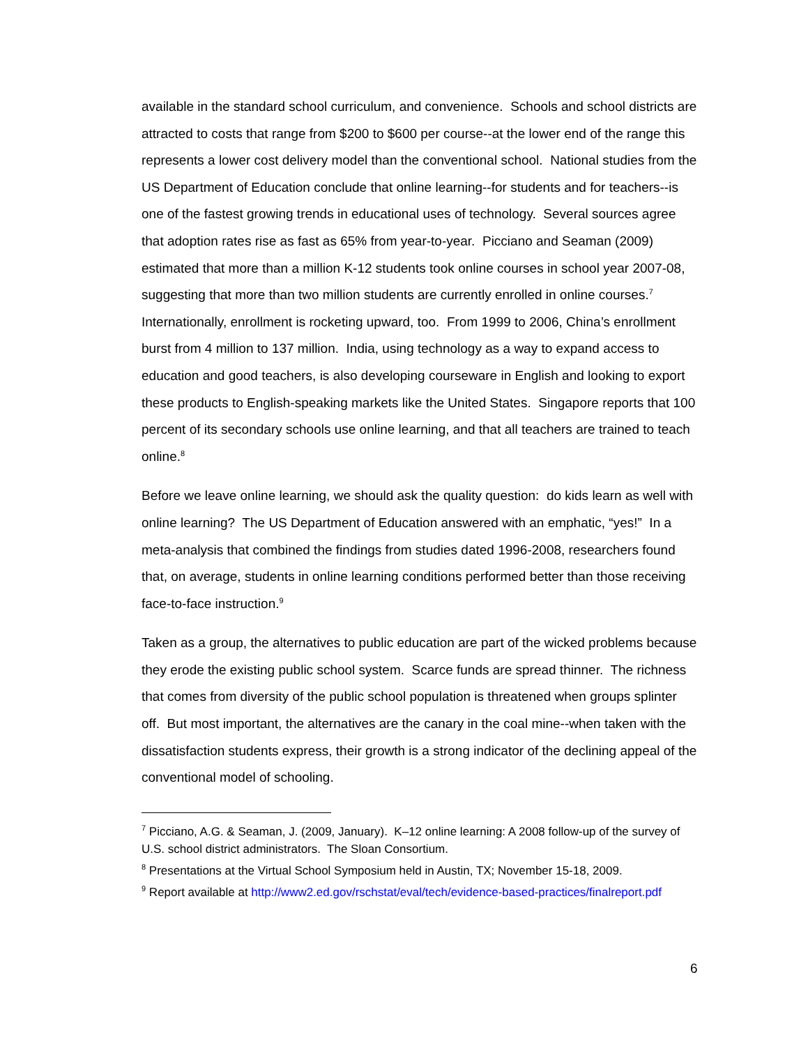available in the standard school curriculum, and convenience. Schools and school districts are attracted to costs that range from $200 to $600 per course--at the lower end of the range this represents a lower cost delivery model than the conventional school. National studies from the US Department of Education conclude that online learning--for students and for teachers--is one of the fastest growing trends in educational uses of technology. Several sources agree that adoption rates rise as fast as 65% from year-to-year. Picciano and Seaman (2009) estimated that more than a million K-12 students took online courses in school year 2007-08, suggesting that more than two million students are currently enrolled in online courses.<sup>7</sup> Internationally, enrollment is rocketing upward, too. From 1999 to 2006, China’s enrollment burst from 4 million to 137 million. India, using technology as a way to expand access to education and good teachers, is also developing courseware in English and looking to export these products to English-speaking markets like the United States. Singapore reports that 100 percent of its secondary schools use online learning, and that all teachers are trained to teach online.<sup>8</sup>
Before we leave online learning, we should ask the quality question: do kids learn as well with online learning? The US Department of Education answered with an emphatic, “yes!” In a meta-analysis that combined the findings from studies dated 1996-2008, researchers found that, on average, students in online learning conditions performed better than those receiving face-to-face instruction.<sup>9</sup>
Taken as a group, the alternatives to public education are part of the wicked problems because they erode the existing public school system. Scarce funds are spread thinner. The richness that comes from diversity of the public school population is threatened when groups splinter off. But most important, the alternatives are the canary in the coal mine--when taken with the dissatisfaction students express, their growth is a strong indicator of the declining appeal of the conventional model of schooling.
<sup>7</sup> Picciano, A.G. & Seaman, J. (2009, January). K–12 online learning: A 2008 follow-up of the survey of U.S. school district administrators. The Sloan Consortium.
<sup>8</sup> Presentations at the Virtual School Symposium held in Austin, TX; November 15-18, 2009.
<sup>9</sup> Report available at http://www2.ed.gov/rschstat/eval/tech/evidence-based-practices/finalreport.pdf
6